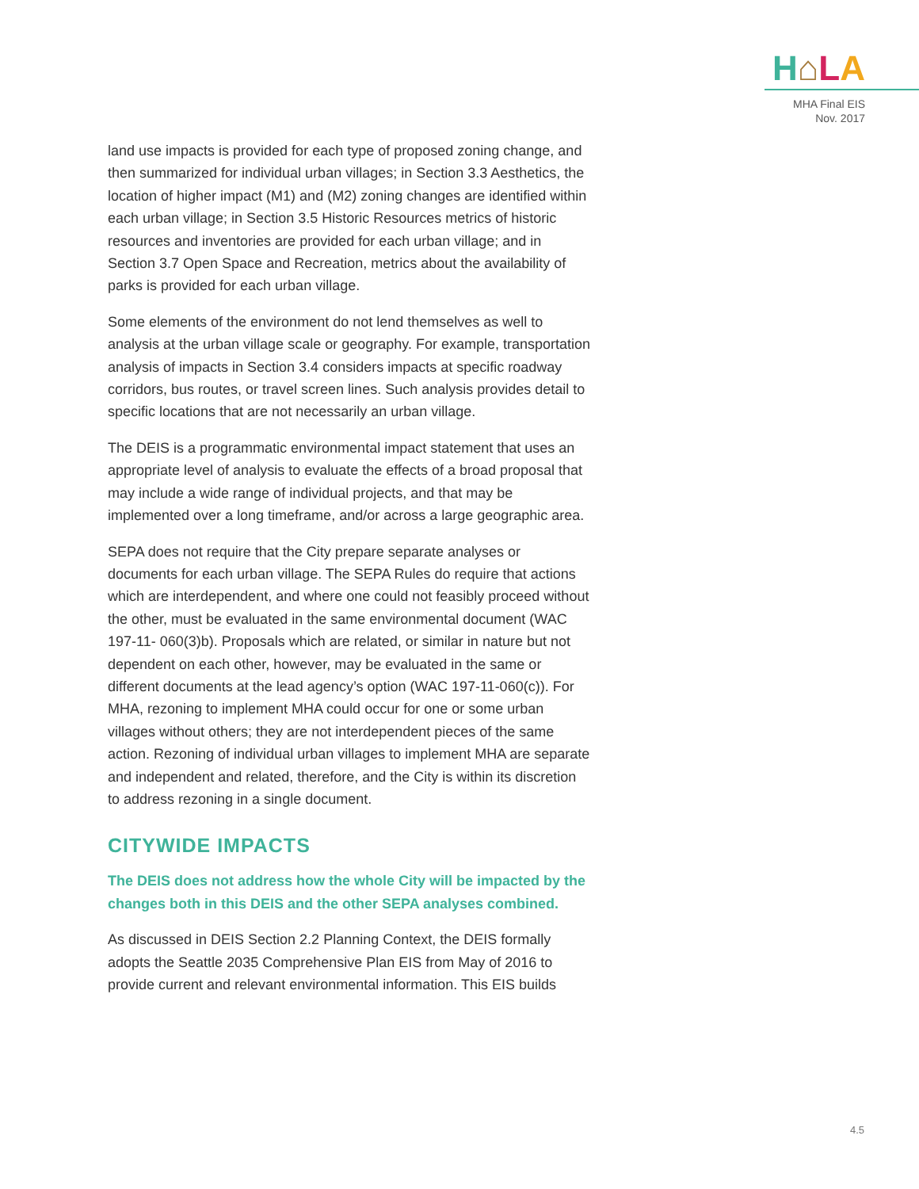H⌂LA
MHA Final EIS
Nov. 2017
land use impacts is provided for each type of proposed zoning change, and then summarized for individual urban villages; in Section 3.3 Aesthetics, the location of higher impact (M1) and (M2) zoning changes are identified within each urban village; in Section 3.5 Historic Resources metrics of historic resources and inventories are provided for each urban village; and in Section 3.7 Open Space and Recreation, metrics about the availability of parks is provided for each urban village.
Some elements of the environment do not lend themselves as well to analysis at the urban village scale or geography. For example, transportation analysis of impacts in Section 3.4 considers impacts at specific roadway corridors, bus routes, or travel screen lines. Such analysis provides detail to specific locations that are not necessarily an urban village.
The DEIS is a programmatic environmental impact statement that uses an appropriate level of analysis to evaluate the effects of a broad proposal that may include a wide range of individual projects, and that may be implemented over a long timeframe, and/or across a large geographic area.
SEPA does not require that the City prepare separate analyses or documents for each urban village. The SEPA Rules do require that actions which are interdependent, and where one could not feasibly proceed without the other, must be evaluated in the same environmental document (WAC 197-11- 060(3)b). Proposals which are related, or similar in nature but not dependent on each other, however, may be evaluated in the same or different documents at the lead agency’s option (WAC 197-11-060(c)). For MHA, rezoning to implement MHA could occur for one or some urban villages without others; they are not interdependent pieces of the same action. Rezoning of individual urban villages to implement MHA are separate and independent and related, therefore, and the City is within its discretion to address rezoning in a single document.
CITYWIDE IMPACTS
The DEIS does not address how the whole City will be impacted by the changes both in this DEIS and the other SEPA analyses combined.
As discussed in DEIS Section 2.2 Planning Context, the DEIS formally adopts the Seattle 2035 Comprehensive Plan EIS from May of 2016 to provide current and relevant environmental information. This EIS builds
4.5